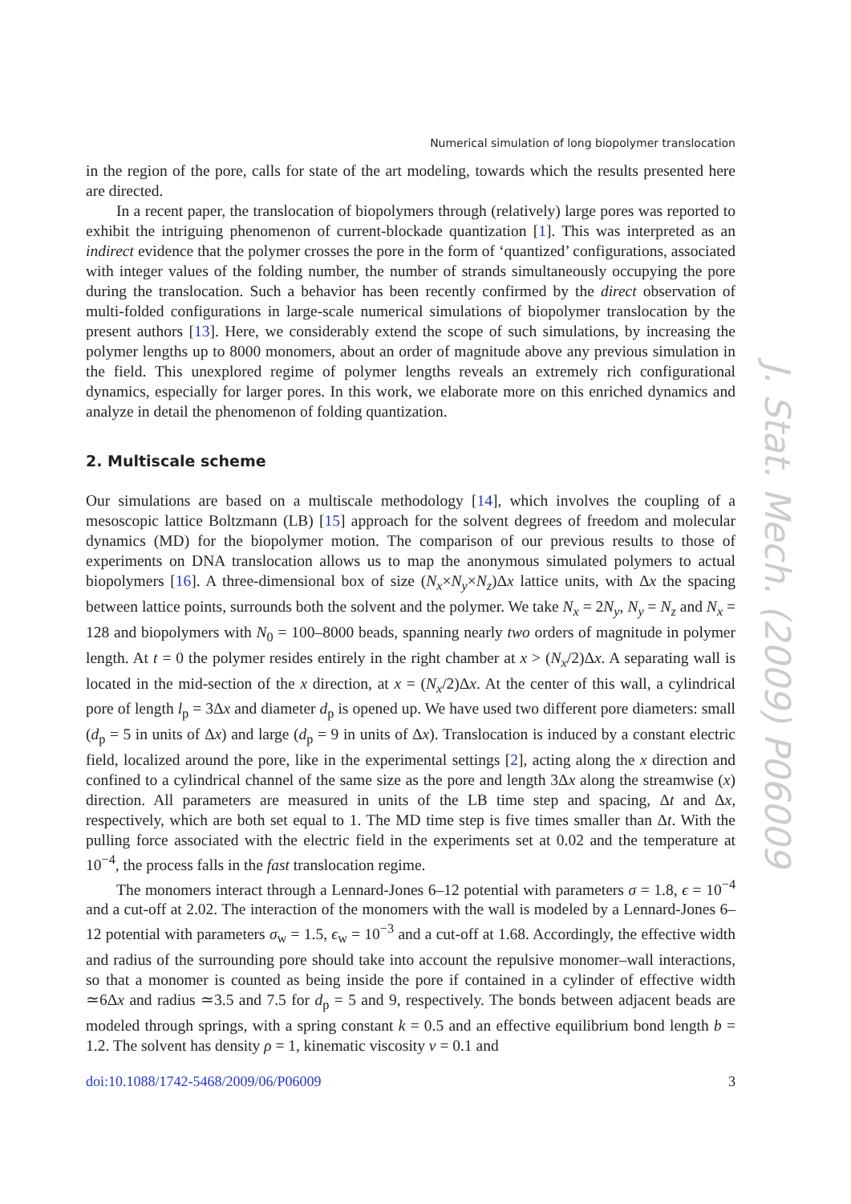J. Stat. Mech. (2009) P06009
Numerical simulation of long biopolymer translocation
in the region of the pore, calls for state of the art modeling, towards which the results presented here are directed.
In a recent paper, the translocation of biopolymers through (relatively) large pores was reported to exhibit the intriguing phenomenon of current-blockade quantization [1]. This was interpreted as an indirect evidence that the polymer crosses the pore in the form of ‘quantized’ configurations, associated with integer values of the folding number, the number of strands simultaneously occupying the pore during the translocation. Such a behavior has been recently confirmed by the direct observation of multi-folded configurations in large-scale numerical simulations of biopolymer translocation by the present authors [13]. Here, we considerably extend the scope of such simulations, by increasing the polymer lengths up to 8000 monomers, about an order of magnitude above any previous simulation in the field. This unexplored regime of polymer lengths reveals an extremely rich configurational dynamics, especially for larger pores. In this work, we elaborate more on this enriched dynamics and analyze in detail the phenomenon of folding quantization.
2. Multiscale scheme
Our simulations are based on a multiscale methodology [14], which involves the coupling of a mesoscopic lattice Boltzmann (LB) [15] approach for the solvent degrees of freedom and molecular dynamics (MD) for the biopolymer motion. The comparison of our previous results to those of experiments on DNA translocation allows us to map the anonymous simulated polymers to actual biopolymers [16]. A three-dimensional box of size (N<sub>x</sub>×N<sub>y</sub>×N<sub>z</sub>)Δx lattice units, with Δx the spacing between lattice points, surrounds both the solvent and the polymer. We take N<sub>x</sub> = 2N<sub>y</sub>, N<sub>y</sub> = N<sub>z</sub> and N<sub>x</sub> = 128 and biopolymers with N<sub>0</sub> = 100–8000 beads, spanning nearly two orders of magnitude in polymer length. At t = 0 the polymer resides entirely in the right chamber at x > (N<sub>x</sub>/2)Δx. A separating wall is located in the mid-section of the x direction, at x = (N<sub>x</sub>/2)Δx. At the center of this wall, a cylindrical pore of length l<sub>p</sub> = 3Δx and diameter d<sub>p</sub> is opened up. We have used two different pore diameters: small (d<sub>p</sub> = 5 in units of Δx) and large (d<sub>p</sub> = 9 in units of Δx). Translocation is induced by a constant electric field, localized around the pore, like in the experimental settings [2], acting along the x direction and confined to a cylindrical channel of the same size as the pore and length 3Δx along the streamwise (x) direction. All parameters are measured in units of the LB time step and spacing, Δt and Δx, respectively, which are both set equal to 1. The MD time step is five times smaller than Δt. With the pulling force associated with the electric field in the experiments set at 0.02 and the temperature at 10<sup>−4</sup>, the process falls in the fast translocation regime.
The monomers interact through a Lennard-Jones 6–12 potential with parameters σ = 1.8, ϵ = 10<sup>−4</sup> and a cut-off at 2.02. The interaction of the monomers with the wall is modeled by a Lennard-Jones 6–12 potential with parameters σ<sub>w</sub> = 1.5, ϵ<sub>w</sub> = 10<sup>−3</sup> and a cut-off at 1.68. Accordingly, the effective width and radius of the surrounding pore should take into account the repulsive monomer–wall interactions, so that a monomer is counted as being inside the pore if contained in a cylinder of effective width ≃6Δx and radius ≃3.5 and 7.5 for d<sub>p</sub> = 5 and 9, respectively. The bonds between adjacent beads are modeled through springs, with a spring constant k = 0.5 and an effective equilibrium bond length b = 1.2. The solvent has density ρ = 1, kinematic viscosity ν = 0.1 and
doi:10.1088/1742-5468/2009/06/P06009 3